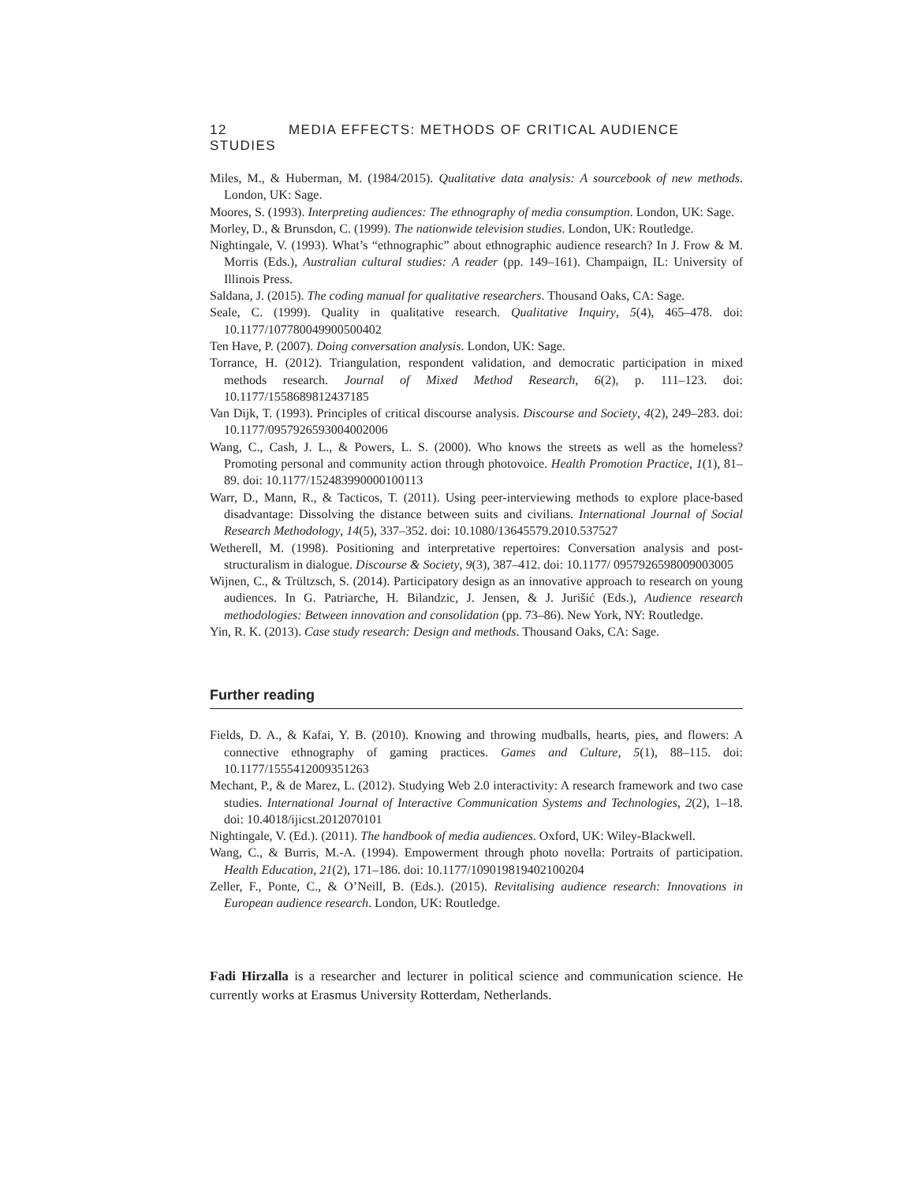12 MEDIA EFFECTS: METHODS OF CRITICAL AUDIENCE STUDIES
Miles, M., & Huberman, M. (1984/2015). Qualitative data analysis: A sourcebook of new methods. London, UK: Sage.
Moores, S. (1993). Interpreting audiences: The ethnography of media consumption. London, UK: Sage.
Morley, D., & Brunsdon, C. (1999). The nationwide television studies. London, UK: Routledge.
Nightingale, V. (1993). What’s “ethnographic” about ethnographic audience research? In J. Frow & M. Morris (Eds.), Australian cultural studies: A reader (pp. 149–161). Champaign, IL: University of Illinois Press.
Saldana, J. (2015). The coding manual for qualitative researchers. Thousand Oaks, CA: Sage.
Seale, C. (1999). Quality in qualitative research. Qualitative Inquiry, 5(4), 465–478. doi: 10.1177/107780049900500402
Ten Have, P. (2007). Doing conversation analysis. London, UK: Sage.
Torrance, H. (2012). Triangulation, respondent validation, and democratic participation in mixed methods research. Journal of Mixed Method Research, 6(2), p. 111–123. doi: 10.1177/1558689812437185
Van Dijk, T. (1993). Principles of critical discourse analysis. Discourse and Society, 4(2), 249–283. doi: 10.1177/0957926593004002006
Wang, C., Cash, J. L., & Powers, L. S. (2000). Who knows the streets as well as the homeless? Promoting personal and community action through photovoice. Health Promotion Practice, 1(1), 81–89. doi: 10.1177/152483990000100113
Warr, D., Mann, R., & Tacticos, T. (2011). Using peer-interviewing methods to explore place-based disadvantage: Dissolving the distance between suits and civilians. International Journal of Social Research Methodology, 14(5), 337–352. doi: 10.1080/13645579.2010.537527
Wetherell, M. (1998). Positioning and interpretative repertoires: Conversation analysis and post-structuralism in dialogue. Discourse & Society, 9(3), 387–412. doi: 10.1177/ 0957926598009003005
Wijnen, C., & Trültzsch, S. (2014). Participatory design as an innovative approach to research on young audiences. In G. Patriarche, H. Bilandzic, J. Jensen, & J. Jurišić (Eds.), Audience research methodologies: Between innovation and consolidation (pp. 73–86). New York, NY: Routledge.
Yin, R. K. (2013). Case study research: Design and methods. Thousand Oaks, CA: Sage.
Further reading
Fields, D. A., & Kafai, Y. B. (2010). Knowing and throwing mudballs, hearts, pies, and flowers: A connective ethnography of gaming practices. Games and Culture, 5(1), 88–115. doi: 10.1177/1555412009351263
Mechant, P., & de Marez, L. (2012). Studying Web 2.0 interactivity: A research framework and two case studies. International Journal of Interactive Communication Systems and Technologies, 2(2), 1–18. doi: 10.4018/ijicst.2012070101
Nightingale, V. (Ed.). (2011). The handbook of media audiences. Oxford, UK: Wiley-Blackwell.
Wang, C., & Burris, M.-A. (1994). Empowerment through photo novella: Portraits of participation. Health Education, 21(2), 171–186. doi: 10.1177/109019819402100204
Zeller, F., Ponte, C., & O’Neill, B. (Eds.). (2015). Revitalising audience research: Innovations in European audience research. London, UK: Routledge.
Fadi Hirzalla is a researcher and lecturer in political science and communication science. He currently works at Erasmus University Rotterdam, Netherlands.